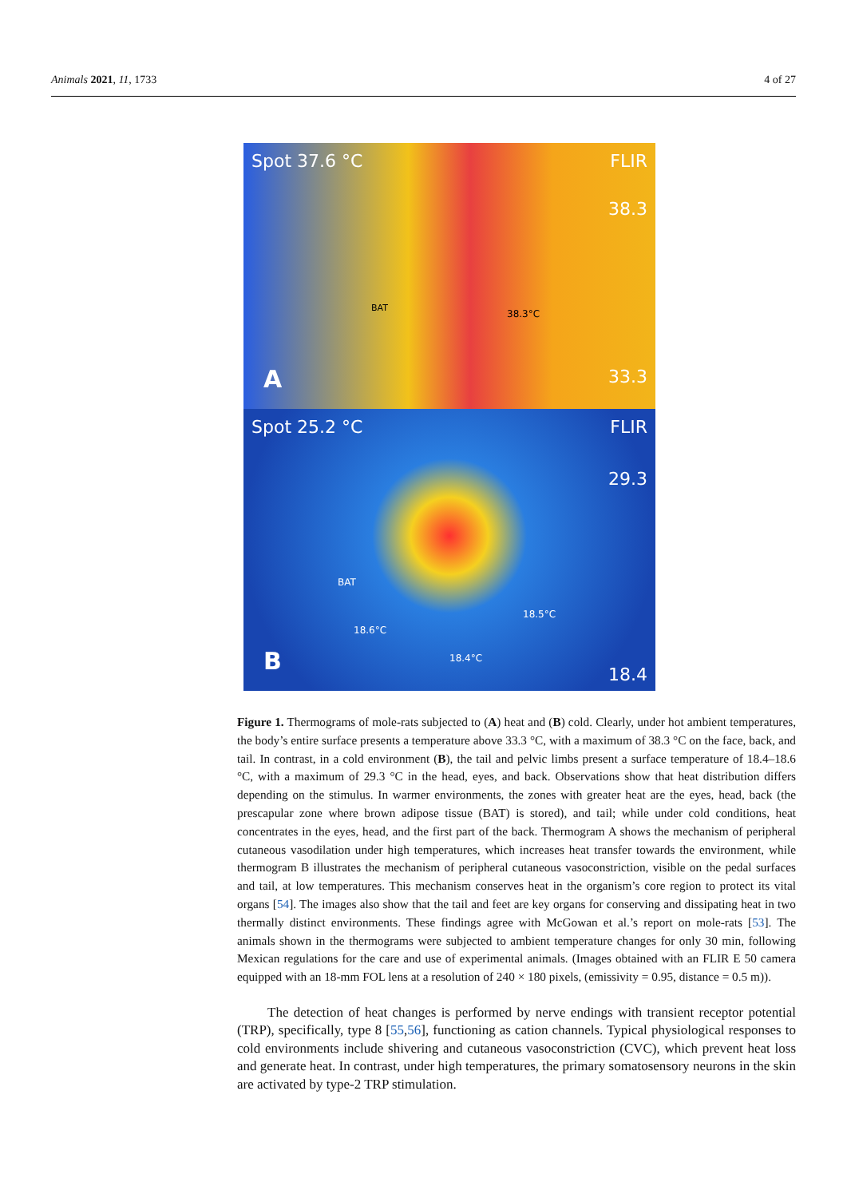Animals 2021, 11, 1733 4 of 27
Spot 37.6 °C FLIR
38.3
33.3
BAT
38.3°C
A
Spot 25.2 °C FLIR
29.3
18.4
BAT
18.5°C
18.6°C
18.4°C
B
Figure 1. Thermograms of mole-rats subjected to (A) heat and (B) cold. Clearly, under hot ambient temperatures, the body’s entire surface presents a temperature above 33.3 °C, with a maximum of 38.3 °C on the face, back, and tail. In contrast, in a cold environment (B), the tail and pelvic limbs present a surface temperature of 18.4–18.6 °C, with a maximum of 29.3 °C in the head, eyes, and back. Observations show that heat distribution differs depending on the stimulus. In warmer environments, the zones with greater heat are the eyes, head, back (the prescapular zone where brown adipose tissue (BAT) is stored), and tail; while under cold conditions, heat concentrates in the eyes, head, and the first part of the back. Thermogram A shows the mechanism of peripheral cutaneous vasodilation under high temperatures, which increases heat transfer towards the environment, while thermogram B illustrates the mechanism of peripheral cutaneous vasoconstriction, visible on the pedal surfaces and tail, at low temperatures. This mechanism conserves heat in the organism’s core region to protect its vital organs [54]. The images also show that the tail and feet are key organs for conserving and dissipating heat in two thermally distinct environments. These findings agree with McGowan et al.’s report on mole-rats [53]. The animals shown in the thermograms were subjected to ambient temperature changes for only 30 min, following Mexican regulations for the care and use of experimental animals. (Images obtained with an FLIR E 50 camera equipped with an 18-mm FOL lens at a resolution of 240 × 180 pixels, (emissivity = 0.95, distance = 0.5 m)).
The detection of heat changes is performed by nerve endings with transient receptor potential (TRP), specifically, type 8 [55,56], functioning as cation channels. Typical physiological responses to cold environments include shivering and cutaneous vasoconstriction (CVC), which prevent heat loss and generate heat. In contrast, under high temperatures, the primary somatosensory neurons in the skin are activated by type-2 TRP stimulation.